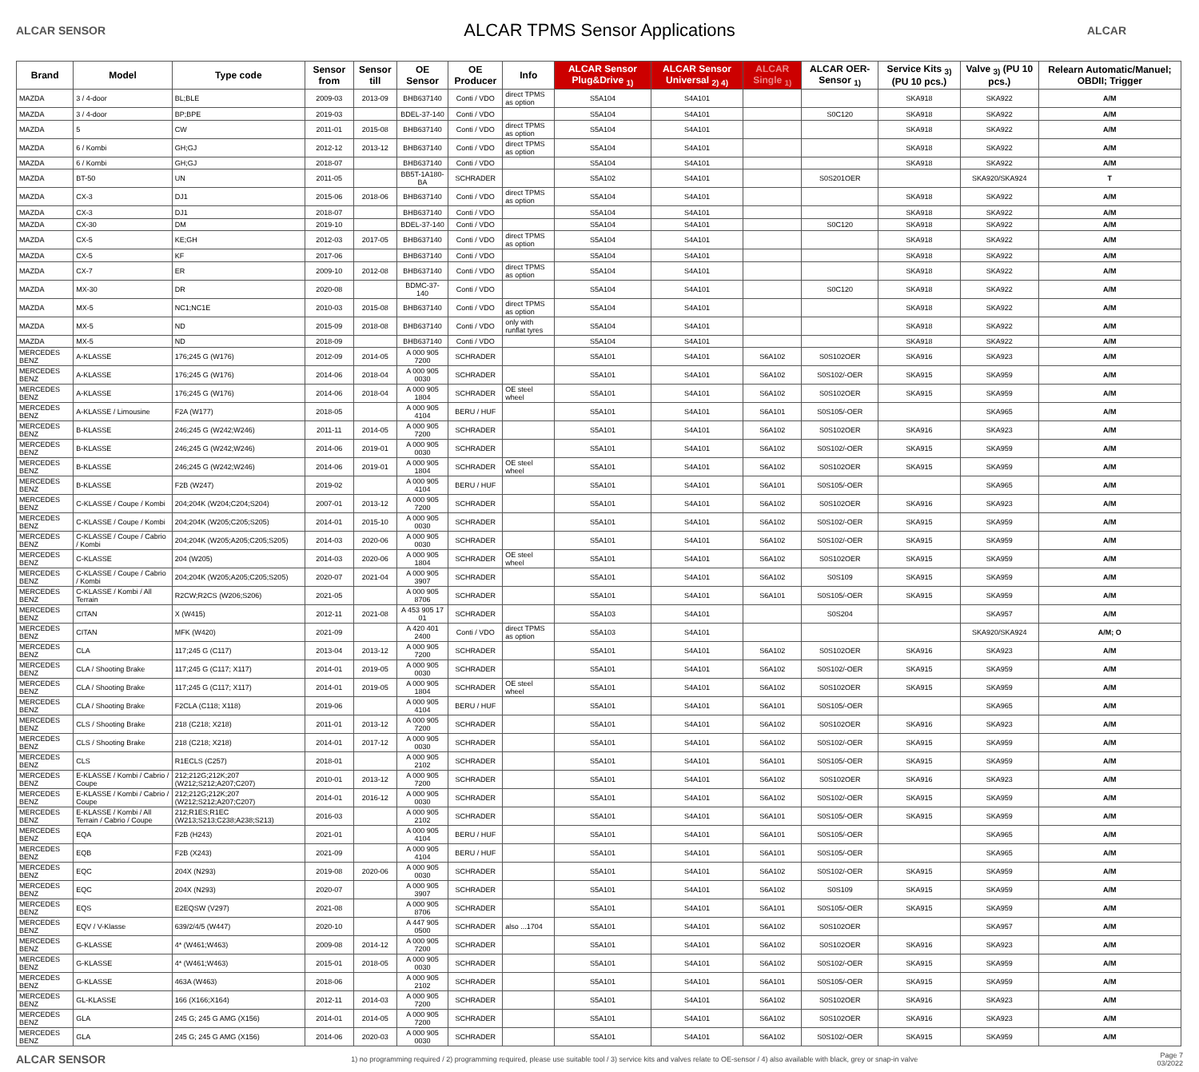ALCAR SENSOR
ALCAR TPMS Sensor Applications
ALCAR
| Brand | Model | Type code | Sensor from | Sensor till | OE Sensor | OE Producer | Info | ALCAR Sensor Plug&Drive <sub>1)</sub> | ALCAR Sensor Universal <sub>2) 4)</sub> | ALCAR Single <sub>1)</sub> | ALCAR OER-Sensor <sub>1)</sub> | Service Kits <sub>3)</sub> (PU 10 pcs.) | Valve <sub>3)</sub> (PU 10 pcs.) | Relearn Automatic/Manuel; OBDII; Trigger |
| --- | --- | --- | --- | --- | --- | --- | --- | --- | --- | --- | --- | --- | --- | --- |
| MAZDA | 3 / 4-door | BL;BLE | 2009-03 | 2013-09 | BHB637140 | Conti / VDO | direct TPMS as option | S5A104 | S4A101 | | | SKA918 | SKA922 | A/M |
| MAZDA | 3 / 4-door | BP;BPE | 2019-03 | | BDEL-37-140 | Conti / VDO | | S5A104 | S4A101 | | S0C120 | SKA918 | SKA922 | A/M |
| MAZDA | 5 | CW | 2011-01 | 2015-08 | BHB637140 | Conti / VDO | direct TPMS as option | S5A104 | S4A101 | | | SKA918 | SKA922 | A/M |
| MAZDA | 6 / Kombi | GH;GJ | 2012-12 | 2013-12 | BHB637140 | Conti / VDO | direct TPMS as option | S5A104 | S4A101 | | | SKA918 | SKA922 | A/M |
| MAZDA | 6 / Kombi | GH;GJ | 2018-07 | | BHB637140 | Conti / VDO | | S5A104 | S4A101 | | | SKA918 | SKA922 | A/M |
| MAZDA | BT-50 | UN | 2011-05 | | BB5T-1A180-BA | SCHRADER | | S5A102 | S4A101 | | S0S201OER | | SKA920/SKA924 | T |
| MAZDA | CX-3 | DJ1 | 2015-06 | 2018-06 | BHB637140 | Conti / VDO | direct TPMS as option | S5A104 | S4A101 | | | SKA918 | SKA922 | A/M |
| MAZDA | CX-3 | DJ1 | 2018-07 | | BHB637140 | Conti / VDO | | S5A104 | S4A101 | | | SKA918 | SKA922 | A/M |
| MAZDA | CX-30 | DM | 2019-10 | | BDEL-37-140 | Conti / VDO | | S5A104 | S4A101 | | S0C120 | SKA918 | SKA922 | A/M |
| MAZDA | CX-5 | KE;GH | 2012-03 | 2017-05 | BHB637140 | Conti / VDO | direct TPMS as option | S5A104 | S4A101 | | | SKA918 | SKA922 | A/M |
| MAZDA | CX-5 | KF | 2017-06 | | BHB637140 | Conti / VDO | | S5A104 | S4A101 | | | SKA918 | SKA922 | A/M |
| MAZDA | CX-7 | ER | 2009-10 | 2012-08 | BHB637140 | Conti / VDO | direct TPMS as option | S5A104 | S4A101 | | | SKA918 | SKA922 | A/M |
| MAZDA | MX-30 | DR | 2020-08 | | BDMC-37-140 | Conti / VDO | | S5A104 | S4A101 | | S0C120 | SKA918 | SKA922 | A/M |
| MAZDA | MX-5 | NC1;NC1E | 2010-03 | 2015-08 | BHB637140 | Conti / VDO | direct TPMS as option | S5A104 | S4A101 | | | SKA918 | SKA922 | A/M |
| MAZDA | MX-5 | ND | 2015-09 | 2018-08 | BHB637140 | Conti / VDO | only with runflat tyres | S5A104 | S4A101 | | | SKA918 | SKA922 | A/M |
| MAZDA | MX-5 | ND | 2018-09 | | BHB637140 | Conti / VDO | | S5A104 | S4A101 | | | SKA918 | SKA922 | A/M |
| MERCEDES BENZ | A-KLASSE | 176;245 G (W176) | 2012-09 | 2014-05 | A 000 905 7200 | SCHRADER | | S5A101 | S4A101 | S6A102 | S0S102OER | SKA916 | SKA923 | A/M |
| MERCEDES BENZ | A-KLASSE | 176;245 G (W176) | 2014-06 | 2018-04 | A 000 905 0030 | SCHRADER | | S5A101 | S4A101 | S6A102 | S0S102/-OER | SKA915 | SKA959 | A/M |
| MERCEDES BENZ | A-KLASSE | 176;245 G (W176) | 2014-06 | 2018-04 | A 000 905 1804 | SCHRADER | OE steel wheel | S5A101 | S4A101 | S6A102 | S0S102OER | SKA915 | SKA959 | A/M |
| MERCEDES BENZ | A-KLASSE / Limousine | F2A (W177) | 2018-05 | | A 000 905 4104 | BERU / HUF | | S5A101 | S4A101 | S6A101 | S0S105/-OER | | SKA965 | A/M |
| MERCEDES BENZ | B-KLASSE | 246;245 G (W242;W246) | 2011-11 | 2014-05 | A 000 905 7200 | SCHRADER | | S5A101 | S4A101 | S6A102 | S0S102OER | SKA916 | SKA923 | A/M |
| MERCEDES BENZ | B-KLASSE | 246;245 G (W242;W246) | 2014-06 | 2019-01 | A 000 905 0030 | SCHRADER | | S5A101 | S4A101 | S6A102 | S0S102/-OER | SKA915 | SKA959 | A/M |
| MERCEDES BENZ | B-KLASSE | 246;245 G (W242;W246) | 2014-06 | 2019-01 | A 000 905 1804 | SCHRADER | OE steel wheel | S5A101 | S4A101 | S6A102 | S0S102OER | SKA915 | SKA959 | A/M |
| MERCEDES BENZ | B-KLASSE | F2B (W247) | 2019-02 | | A 000 905 4104 | BERU / HUF | | S5A101 | S4A101 | S6A101 | S0S105/-OER | | SKA965 | A/M |
| MERCEDES BENZ | C-KLASSE / Coupe / Kombi | 204;204K (W204;C204;S204) | 2007-01 | 2013-12 | A 000 905 7200 | SCHRADER | | S5A101 | S4A101 | S6A102 | S0S102OER | SKA916 | SKA923 | A/M |
| MERCEDES BENZ | C-KLASSE / Coupe / Kombi | 204;204K (W205;C205;S205) | 2014-01 | 2015-10 | A 000 905 0030 | SCHRADER | | S5A101 | S4A101 | S6A102 | S0S102/-OER | SKA915 | SKA959 | A/M |
| MERCEDES BENZ | C-KLASSE / Coupe / Cabrio / Kombi | 204;204K (W205;A205;C205;S205) | 2014-03 | 2020-06 | A 000 905 0030 | SCHRADER | | S5A101 | S4A101 | S6A102 | S0S102/-OER | SKA915 | SKA959 | A/M |
| MERCEDES BENZ | C-KLASSE | 204 (W205) | 2014-03 | 2020-06 | A 000 905 1804 | SCHRADER | OE steel wheel | S5A101 | S4A101 | S6A102 | S0S102OER | SKA915 | SKA959 | A/M |
| MERCEDES BENZ | C-KLASSE / Coupe / Cabrio / Kombi | 204;204K (W205;A205;C205;S205) | 2020-07 | 2021-04 | A 000 905 3907 | SCHRADER | | S5A101 | S4A101 | S6A102 | S0S109 | SKA915 | SKA959 | A/M |
| MERCEDES BENZ | C-KLASSE / Kombi / All Terrain | R2CW;R2CS (W206;S206) | 2021-05 | | A 000 905 8706 | SCHRADER | | S5A101 | S4A101 | S6A101 | S0S105/-OER | SKA915 | SKA959 | A/M |
| MERCEDES BENZ | CITAN | X (W415) | 2012-11 | 2021-08 | A 453 905 17 01 | SCHRADER | | S5A103 | S4A101 | | S0S204 | | SKA957 | A/M |
| MERCEDES BENZ | CITAN | MFK (W420) | 2021-09 | | A 420 401 2400 | Conti / VDO | direct TPMS as option | S5A103 | S4A101 | | | | SKA920/SKA924 | A/M; O |
| MERCEDES BENZ | CLA | 117;245 G (C117) | 2013-04 | 2013-12 | A 000 905 7200 | SCHRADER | | S5A101 | S4A101 | S6A102 | S0S102OER | SKA916 | SKA923 | A/M |
| MERCEDES BENZ | CLA / Shooting Brake | 117;245 G (C117; X117) | 2014-01 | 2019-05 | A 000 905 0030 | SCHRADER | | S5A101 | S4A101 | S6A102 | S0S102/-OER | SKA915 | SKA959 | A/M |
| MERCEDES BENZ | CLA / Shooting Brake | 117;245 G (C117; X117) | 2014-01 | 2019-05 | A 000 905 1804 | SCHRADER | OE steel wheel | S5A101 | S4A101 | S6A102 | S0S102OER | SKA915 | SKA959 | A/M |
| MERCEDES BENZ | CLA / Shooting Brake | F2CLA (C118; X118) | 2019-06 | | A 000 905 4104 | BERU / HUF | | S5A101 | S4A101 | S6A101 | S0S105/-OER | | SKA965 | A/M |
| MERCEDES BENZ | CLS / Shooting Brake | 218 (C218; X218) | 2011-01 | 2013-12 | A 000 905 7200 | SCHRADER | | S5A101 | S4A101 | S6A102 | S0S102OER | SKA916 | SKA923 | A/M |
| MERCEDES BENZ | CLS / Shooting Brake | 218 (C218; X218) | 2014-01 | 2017-12 | A 000 905 0030 | SCHRADER | | S5A101 | S4A101 | S6A102 | S0S102/-OER | SKA915 | SKA959 | A/M |
| MERCEDES BENZ | CLS | R1ECLS (C257) | 2018-01 | | A 000 905 2102 | SCHRADER | | S5A101 | S4A101 | S6A101 | S0S105/-OER | SKA915 | SKA959 | A/M |
| MERCEDES BENZ | E-KLASSE / Kombi / Cabrio / Coupe | 212;212G;212K;207 (W212;S212;A207;C207) | 2010-01 | 2013-12 | A 000 905 7200 | SCHRADER | | S5A101 | S4A101 | S6A102 | S0S102OER | SKA916 | SKA923 | A/M |
| MERCEDES BENZ | E-KLASSE / Kombi / Cabrio / Coupe | 212;212G;212K;207 (W212;S212;A207;C207) | 2014-01 | 2016-12 | A 000 905 0030 | SCHRADER | | S5A101 | S4A101 | S6A102 | S0S102/-OER | SKA915 | SKA959 | A/M |
| MERCEDES BENZ | E-KLASSE / Kombi / All Terrain / Cabrio / Coupe | 212;R1ES;R1EC (W213;S213;C238;A238;S213) | 2016-03 | | A 000 905 2102 | SCHRADER | | S5A101 | S4A101 | S6A101 | S0S105/-OER | SKA915 | SKA959 | A/M |
| MERCEDES BENZ | EQA | F2B (H243) | 2021-01 | | A 000 905 4104 | BERU / HUF | | S5A101 | S4A101 | S6A101 | S0S105/-OER | | SKA965 | A/M |
| MERCEDES BENZ | EQB | F2B (X243) | 2021-09 | | A 000 905 4104 | BERU / HUF | | S5A101 | S4A101 | S6A101 | S0S105/-OER | | SKA965 | A/M |
| MERCEDES BENZ | EQC | 204X (N293) | 2019-08 | 2020-06 | A 000 905 0030 | SCHRADER | | S5A101 | S4A101 | S6A102 | S0S102/-OER | SKA915 | SKA959 | A/M |
| MERCEDES BENZ | EQC | 204X (N293) | 2020-07 | | A 000 905 3907 | SCHRADER | | S5A101 | S4A101 | S6A102 | S0S109 | SKA915 | SKA959 | A/M |
| MERCEDES BENZ | EQS | E2EQSW (V297) | 2021-08 | | A 000 905 8706 | SCHRADER | | S5A101 | S4A101 | S6A101 | S0S105/-OER | SKA915 | SKA959 | A/M |
| MERCEDES BENZ | EQV / V-Klasse | 639/2/4/5 (W447) | 2020-10 | | A 447 905 0500 | SCHRADER | also ...1704 | S5A101 | S4A101 | S6A102 | S0S102OER | | SKA957 | A/M |
| MERCEDES BENZ | G-KLASSE | 4* (W461;W463) | 2009-08 | 2014-12 | A 000 905 7200 | SCHRADER | | S5A101 | S4A101 | S6A102 | S0S102OER | SKA916 | SKA923 | A/M |
| MERCEDES BENZ | G-KLASSE | 4* (W461;W463) | 2015-01 | 2018-05 | A 000 905 0030 | SCHRADER | | S5A101 | S4A101 | S6A102 | S0S102/-OER | SKA915 | SKA959 | A/M |
| MERCEDES BENZ | G-KLASSE | 463A (W463) | 2018-06 | | A 000 905 2102 | SCHRADER | | S5A101 | S4A101 | S6A101 | S0S105/-OER | SKA915 | SKA959 | A/M |
| MERCEDES BENZ | GL-KLASSE | 166 (X166;X164) | 2012-11 | 2014-03 | A 000 905 7200 | SCHRADER | | S5A101 | S4A101 | S6A102 | S0S102OER | SKA916 | SKA923 | A/M |
| MERCEDES BENZ | GLA | 245 G; 245 G AMG (X156) | 2014-01 | 2014-05 | A 000 905 7200 | SCHRADER | | S5A101 | S4A101 | S6A102 | S0S102OER | SKA916 | SKA923 | A/M |
| MERCEDES BENZ | GLA | 245 G; 245 G AMG (X156) | 2014-06 | 2020-03 | A 000 905 0030 | SCHRADER | | S5A101 | S4A101 | S6A102 | S0S102/-OER | SKA915 | SKA959 | A/M |
ALCAR SENSOR
1) no programming required / 2) programming required, please use suitable tool / 3) service kits and valves relate to OE-sensor / 4) also available with black, grey or snap-in valve
Page 7
03/2022